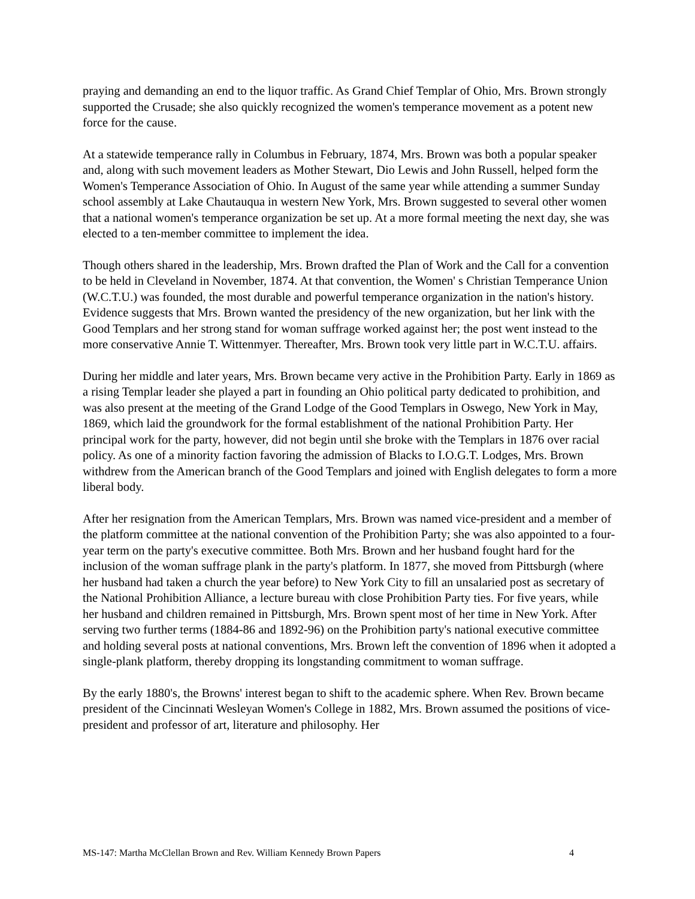praying and demanding an end to the liquor traffic. As Grand Chief Templar of Ohio, Mrs. Brown strongly supported the Crusade; she also quickly recognized the women's temperance movement as a potent new force for the cause.
At a statewide temperance rally in Columbus in February, 1874, Mrs. Brown was both a popular speaker and, along with such movement leaders as Mother Stewart, Dio Lewis and John Russell, helped form the Women's Temperance Association of Ohio. In August of the same year while attending a summer Sunday school assembly at Lake Chautauqua in western New York, Mrs. Brown suggested to several other women that a national women's temperance organization be set up. At a more formal meeting the next day, she was elected to a ten-member committee to implement the idea.
Though others shared in the leadership, Mrs. Brown drafted the Plan of Work and the Call for a convention to be held in Cleveland in November, 1874. At that convention, the Women' s Christian Temperance Union (W.C.T.U.) was founded, the most durable and powerful temperance organization in the nation's history. Evidence suggests that Mrs. Brown wanted the presidency of the new organization, but her link with the Good Templars and her strong stand for woman suffrage worked against her; the post went instead to the more conservative Annie T. Wittenmyer. Thereafter, Mrs. Brown took very little part in W.C.T.U. affairs.
During her middle and later years, Mrs. Brown became very active in the Prohibition Party. Early in 1869 as a rising Templar leader she played a part in founding an Ohio political party dedicated to prohibition, and was also present at the meeting of the Grand Lodge of the Good Templars in Oswego, New York in May, 1869, which laid the groundwork for the formal establishment of the national Prohibition Party. Her principal work for the party, however, did not begin until she broke with the Templars in 1876 over racial policy. As one of a minority faction favoring the admission of Blacks to I.O.G.T. Lodges, Mrs. Brown withdrew from the American branch of the Good Templars and joined with English delegates to form a more liberal body.
After her resignation from the American Templars, Mrs. Brown was named vice-president and a member of the platform committee at the national convention of the Prohibition Party; she was also appointed to a four-year term on the party's executive committee. Both Mrs. Brown and her husband fought hard for the inclusion of the woman suffrage plank in the party's platform. In 1877, she moved from Pittsburgh (where her husband had taken a church the year before) to New York City to fill an unsalaried post as secretary of the National Prohibition Alliance, a lecture bureau with close Prohibition Party ties. For five years, while her husband and children remained in Pittsburgh, Mrs. Brown spent most of her time in New York. After serving two further terms (1884-86 and 1892-96) on the Prohibition party's national executive committee and holding several posts at national conventions, Mrs. Brown left the convention of 1896 when it adopted a single-plank platform, thereby dropping its longstanding commitment to woman suffrage.
By the early 1880's, the Browns' interest began to shift to the academic sphere. When Rev. Brown became president of the Cincinnati Wesleyan Women's College in 1882, Mrs. Brown assumed the positions of vice-president and professor of art, literature and philosophy. Her
MS-147: Martha McClellan Brown and Rev. William Kennedy Brown Papers 4